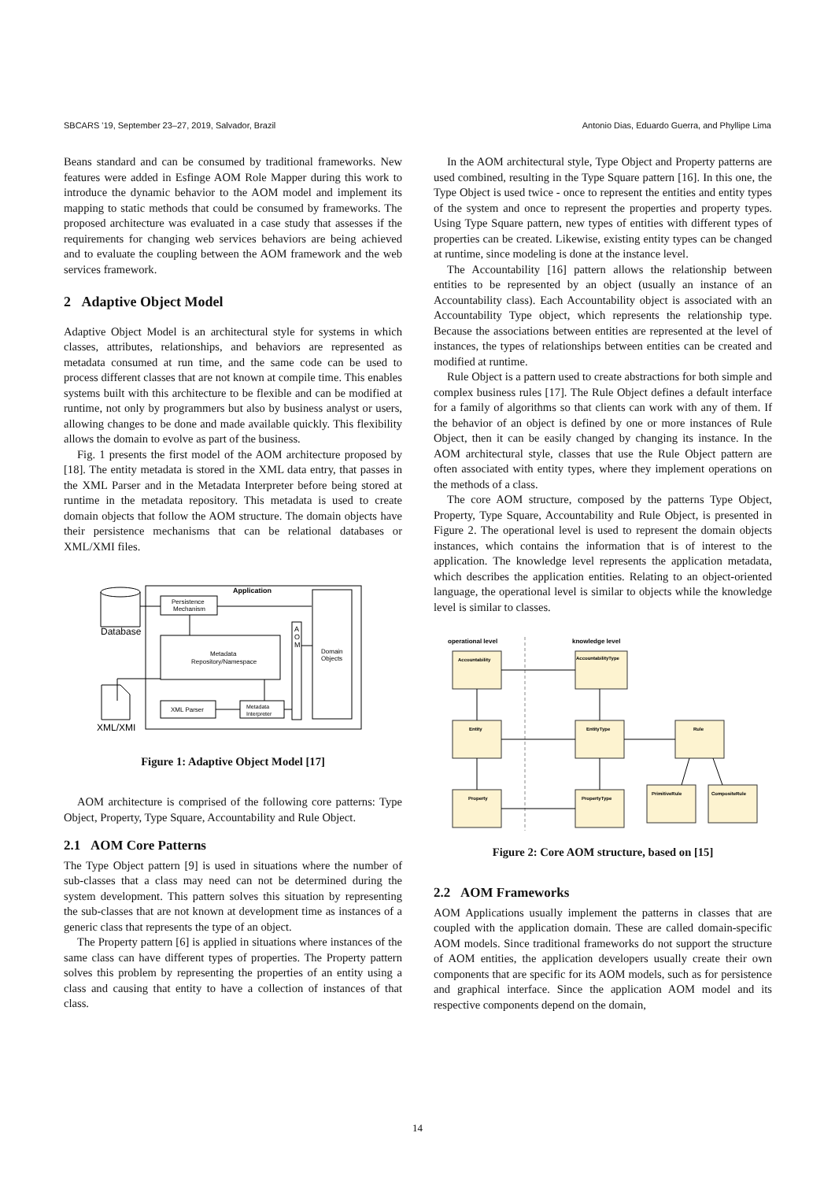SBCARS '19, September 23–27, 2019, Salvador, Brazil Antonio Dias, Eduardo Guerra, and Phyllipe Lima
Beans standard and can be consumed by traditional frameworks. New features were added in Esfinge AOM Role Mapper during this work to introduce the dynamic behavior to the AOM model and implement its mapping to static methods that could be consumed by frameworks. The proposed architecture was evaluated in a case study that assesses if the requirements for changing web services behaviors are being achieved and to evaluate the coupling between the AOM framework and the web services framework.
2 Adaptive Object Model
Adaptive Object Model is an architectural style for systems in which classes, attributes, relationships, and behaviors are represented as metadata consumed at run time, and the same code can be used to process different classes that are not known at compile time. This enables systems built with this architecture to be flexible and can be modified at runtime, not only by programmers but also by business analyst or users, allowing changes to be done and made available quickly. This flexibility allows the domain to evolve as part of the business.
Fig. 1 presents the first model of the AOM architecture proposed by [18]. The entity metadata is stored in the XML data entry, that passes in the XML Parser and in the Metadata Interpreter before being stored at runtime in the metadata repository. This metadata is used to create domain objects that follow the AOM structure. The domain objects have their persistence mechanisms that can be relational databases or XML/XMI files.
Application
Database
Persistence
Mechanism
Metadata
Repository/Namespace
A
O
M
Domain
Objects
XML Parser
Metadata
Interpreter
XML/XMI
Figure 1: Adaptive Object Model [17]
AOM architecture is comprised of the following core patterns: Type Object, Property, Type Square, Accountability and Rule Object.
2.1 AOM Core Patterns
The Type Object pattern [9] is used in situations where the number of sub-classes that a class may need can not be determined during the system development. This pattern solves this situation by representing the sub-classes that are not known at development time as instances of a generic class that represents the type of an object.
The Property pattern [6] is applied in situations where instances of the same class can have different types of properties. The Property pattern solves this problem by representing the properties of an entity using a class and causing that entity to have a collection of instances of that class.
In the AOM architectural style, Type Object and Property patterns are used combined, resulting in the Type Square pattern [16]. In this one, the Type Object is used twice - once to represent the entities and entity types of the system and once to represent the properties and property types. Using Type Square pattern, new types of entities with different types of properties can be created. Likewise, existing entity types can be changed at runtime, since modeling is done at the instance level.
The Accountability [16] pattern allows the relationship between entities to be represented by an object (usually an instance of an Accountability class). Each Accountability object is associated with an Accountability Type object, which represents the relationship type. Because the associations between entities are represented at the level of instances, the types of relationships between entities can be created and modified at runtime.
Rule Object is a pattern used to create abstractions for both simple and complex business rules [17]. The Rule Object defines a default interface for a family of algorithms so that clients can work with any of them. If the behavior of an object is defined by one or more instances of Rule Object, then it can be easily changed by changing its instance. In the AOM architectural style, classes that use the Rule Object pattern are often associated with entity types, where they implement operations on the methods of a class.
The core AOM structure, composed by the patterns Type Object, Property, Type Square, Accountability and Rule Object, is presented in Figure 2. The operational level is used to represent the domain objects instances, which contains the information that is of interest to the application. The knowledge level represents the application metadata, which describes the application entities. Relating to an object-oriented language, the operational level is similar to objects while the knowledge level is similar to classes.
operational level
knowledge level
Accountability
AccountabilityType
Entity
EntityType
Rule
Property
PropertyType
PrimitiveRule
CompositeRule
Figure 2: Core AOM structure, based on [15]
2.2 AOM Frameworks
AOM Applications usually implement the patterns in classes that are coupled with the application domain. These are called domain-specific AOM models. Since traditional frameworks do not support the structure of AOM entities, the application developers usually create their own components that are specific for its AOM models, such as for persistence and graphical interface. Since the application AOM model and its respective components depend on the domain,
14